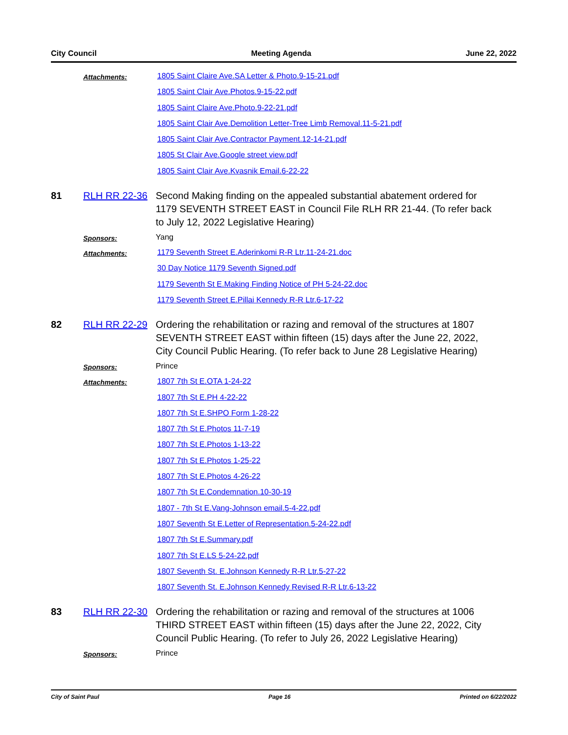City Council Meeting Agenda June 22, 2022
Attachments:
1805 Saint Claire Ave.SA Letter & Photo.9-15-21.pdf
1805 Saint Clair Ave.Photos.9-15-22.pdf
1805 Saint Claire Ave.Photo.9-22-21.pdf
1805 Saint Clair Ave.Demolition Letter-Tree Limb Removal.11-5-21.pdf
1805 Saint Clair Ave.Contractor Payment.12-14-21.pdf
1805 St Clair Ave.Google street view.pdf
1805 Saint Clair Ave.Kvasnik Email.6-22-22
81 RLH RR 22-36 Second Making finding on the appealed substantial abatement ordered for 1179 SEVENTH STREET EAST in Council File RLH RR 21-44. (To refer back to July 12, 2022 Legislative Hearing)
Sponsors:
Yang
Attachments:
1179 Seventh Street E.Aderinkomi R-R Ltr.11-24-21.doc
30 Day Notice 1179 Seventh Signed.pdf
1179 Seventh St E.Making Finding Notice of PH 5-24-22.doc
1179 Seventh Street E.Pillai Kennedy R-R Ltr.6-17-22
82 RLH RR 22-29 Ordering the rehabilitation or razing and removal of the structures at 1807 SEVENTH STREET EAST within fifteen (15) days after the June 22, 2022, City Council Public Hearing. (To refer back to June 28 Legislative Hearing)
Sponsors:
Prince
Attachments:
1807 7th St E.OTA 1-24-22
1807 7th St E.PH 4-22-22
1807 7th St E.SHPO Form 1-28-22
1807 7th St E.Photos 11-7-19
1807 7th St E.Photos 1-13-22
1807 7th St E.Photos 1-25-22
1807 7th St E.Photos 4-26-22
1807 7th St E.Condemnation.10-30-19
1807 - 7th St E.Vang-Johnson email.5-4-22.pdf
1807 Seventh St E.Letter of Representation.5-24-22.pdf
1807 7th St E.Summary.pdf
1807 7th St E.LS 5-24-22.pdf
1807 Seventh St. E.Johnson Kennedy R-R Ltr.5-27-22
1807 Seventh St. E.Johnson Kennedy Revised R-R Ltr.6-13-22
83 RLH RR 22-30 Ordering the rehabilitation or razing and removal of the structures at 1006 THIRD STREET EAST within fifteen (15) days after the June 22, 2022, City Council Public Hearing. (To refer to July 26, 2022 Legislative Hearing)
Sponsors:
Prince
City of Saint Paul Page 16 Printed on 6/22/2022